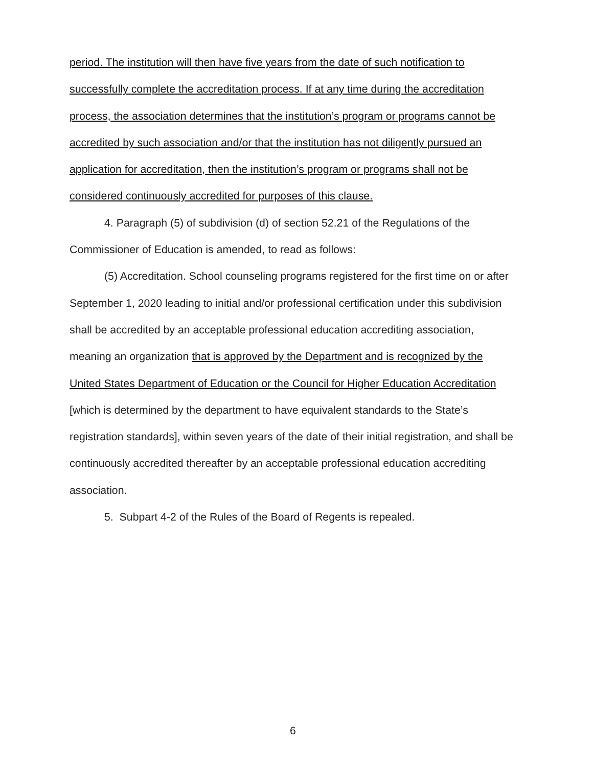period. The institution will then have five years from the date of such notification to successfully complete the accreditation process. If at any time during the accreditation process, the association determines that the institution’s program or programs cannot be accredited by such association and/or that the institution has not diligently pursued an application for accreditation, then the institution’s program or programs shall not be considered continuously accredited for purposes of this clause.
4. Paragraph (5) of subdivision (d) of section 52.21 of the Regulations of the Commissioner of Education is amended, to read as follows:
(5) Accreditation. School counseling programs registered for the first time on or after September 1, 2020 leading to initial and/or professional certification under this subdivision shall be accredited by an acceptable professional education accrediting association, meaning an organization that is approved by the Department and is recognized by the United States Department of Education or the Council for Higher Education Accreditation [which is determined by the department to have equivalent standards to the State’s registration standards], within seven years of the date of their initial registration, and shall be continuously accredited thereafter by an acceptable professional education accrediting association.
5. Subpart 4-2 of the Rules of the Board of Regents is repealed.
6